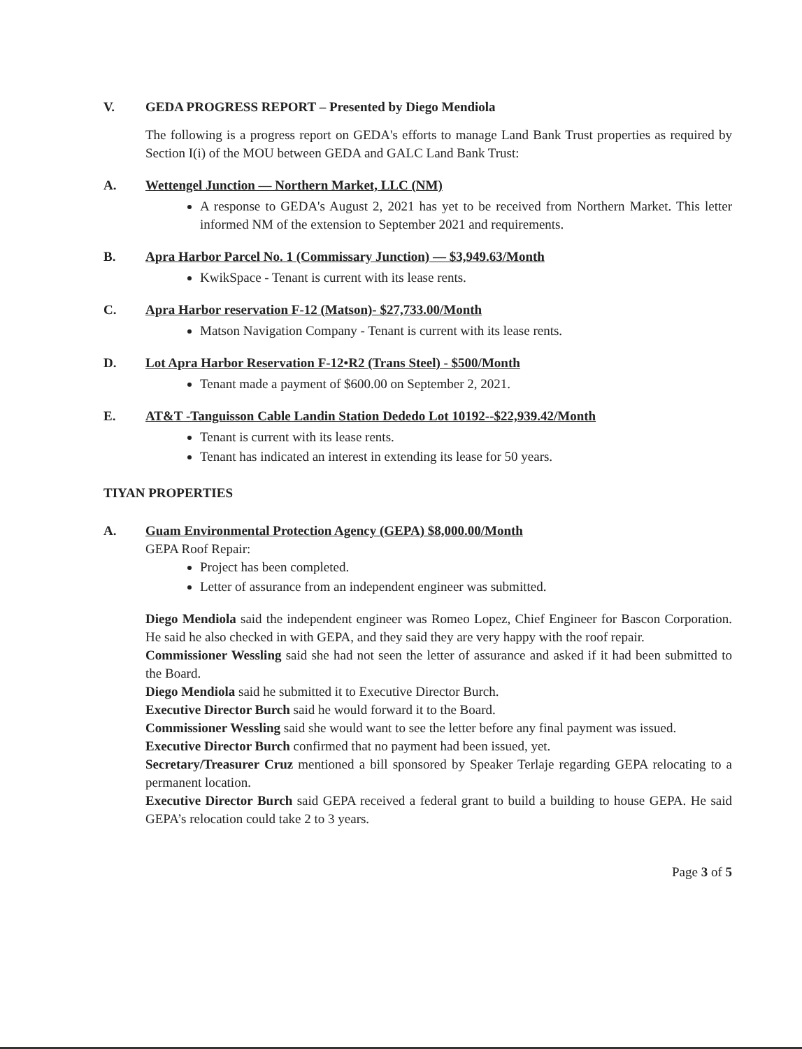V. GEDA PROGRESS REPORT – Presented by Diego Mendiola
The following is a progress report on GEDA's efforts to manage Land Bank Trust properties as required by Section I(i) of the MOU between GEDA and GALC Land Bank Trust:
A. Wettengel Junction — Northern Market, LLC (NM)
A response to GEDA's August 2, 2021 has yet to be received from Northern Market. This letter informed NM of the extension to September 2021 and requirements.
B. Apra Harbor Parcel No. 1 (Commissary Junction) — $3,949.63/Month
KwikSpace - Tenant is current with its lease rents.
C. Apra Harbor reservation F-12 (Matson)- $27,733.00/Month
Matson Navigation Company - Tenant is current with its lease rents.
D. Lot Apra Harbor Reservation F-12•R2 (Trans Steel) - $500/Month
Tenant made a payment of $600.00 on September 2, 2021.
E. AT&T -Tanguisson Cable Landin Station Dededo Lot 10192--$22,939.42/Month
Tenant is current with its lease rents.
Tenant has indicated an interest in extending its lease for 50 years.
TIYAN PROPERTIES
A. Guam Environmental Protection Agency (GEPA) $8,000.00/Month
GEPA Roof Repair:
Project has been completed.
Letter of assurance from an independent engineer was submitted.
Diego Mendiola said the independent engineer was Romeo Lopez, Chief Engineer for Bascon Corporation. He said he also checked in with GEPA, and they said they are very happy with the roof repair.
Commissioner Wessling said she had not seen the letter of assurance and asked if it had been submitted to the Board.
Diego Mendiola said he submitted it to Executive Director Burch.
Executive Director Burch said he would forward it to the Board.
Commissioner Wessling said she would want to see the letter before any final payment was issued.
Executive Director Burch confirmed that no payment had been issued, yet.
Secretary/Treasurer Cruz mentioned a bill sponsored by Speaker Terlaje regarding GEPA relocating to a permanent location.
Executive Director Burch said GEPA received a federal grant to build a building to house GEPA. He said GEPA’s relocation could take 2 to 3 years.
Page 3 of 5